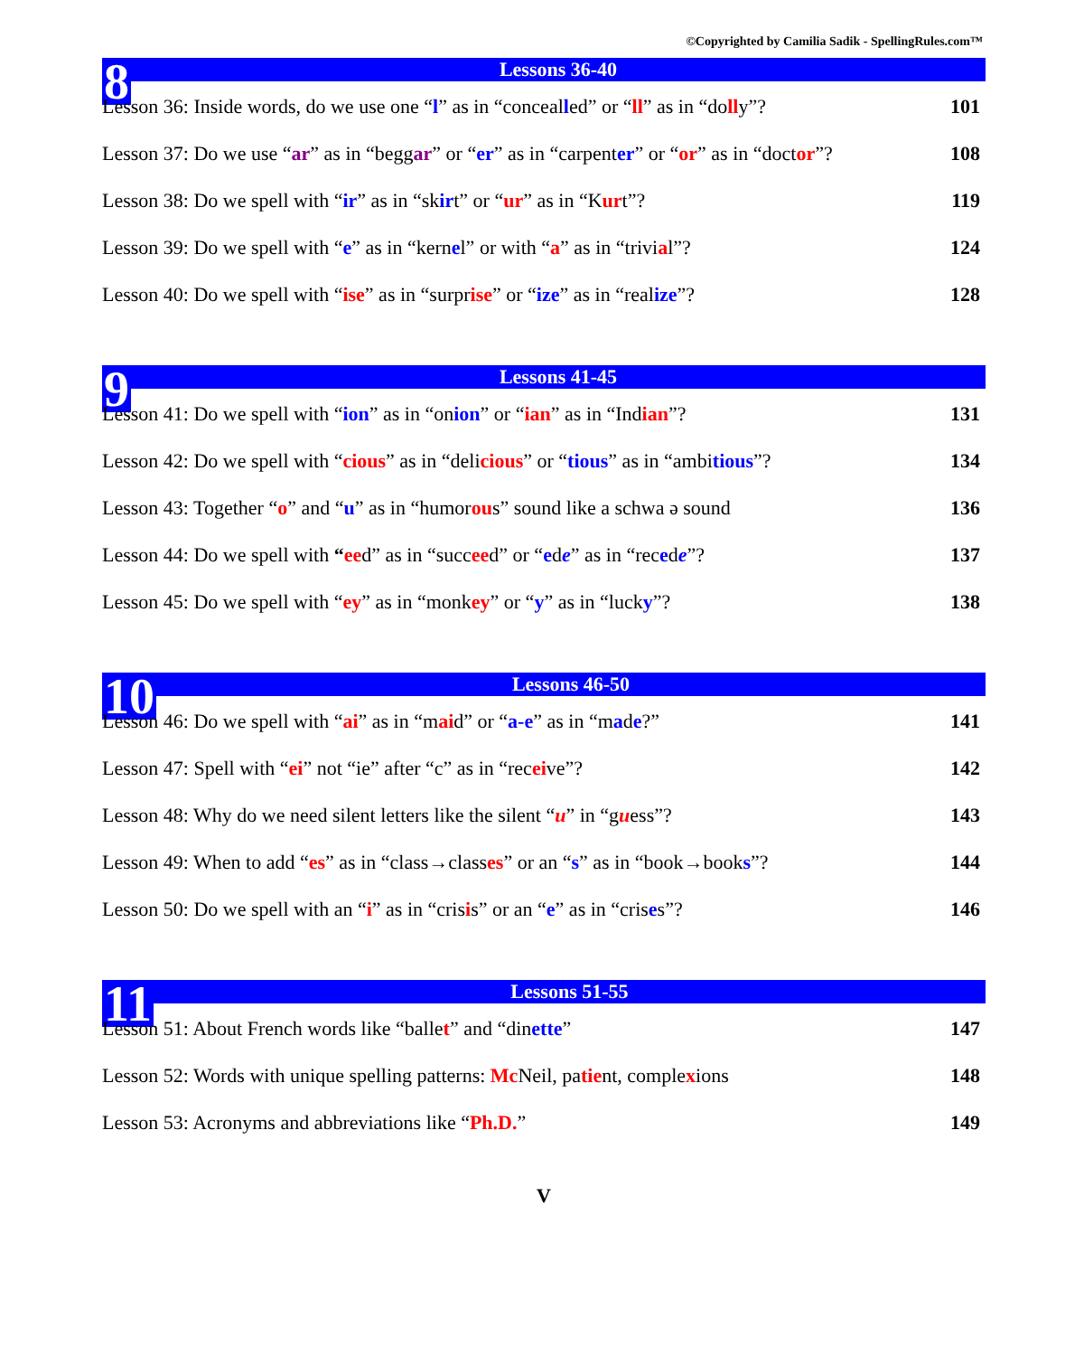©Copyrighted by Camilia Sadik - SpellingRules.com™
8 Lessons 36-40
Lesson 36: Inside words, do we use one “l” as in “concealled” or “ll” as in “dolly”? 101
Lesson 37: Do we use “ar” as in “beggar” or “er” as in “carpenter” or “or” as in “doctor”? 108
Lesson 38: Do we spell with “ir” as in “skirt” or “ur” as in “Kurt”? 119
Lesson 39: Do we spell with “e” as in “kernel” or with “a” as in “trivial”? 124
Lesson 40: Do we spell with “ise” as in “surprise” or “ize” as in “realize”? 128
9 Lessons 41-45
Lesson 41: Do we spell with “ion” as in “onion” or “ian” as in “Indian”? 131
Lesson 42: Do we spell with “cious” as in “delicious” or “tious” as in “ambitious”? 134
Lesson 43: Together “o” and “u” as in “humorous” sound like a schwa ə sound 136
Lesson 44: Do we spell with “eed” as in “succeed” or “ede” as in “recede”? 137
Lesson 45: Do we spell with “ey” as in “monkey” or “y” as in “lucky”? 138
10 Lessons 46-50
Lesson 46: Do we spell with “ai” as in “maid” or “a-e” as in “made?” 141
Lesson 47: Spell with “ei” not “ie” after “c” as in “receive”? 142
Lesson 48: Why do we need silent letters like the silent “u” in “guess”? 143
Lesson 49: When to add “es” as in “class→classes” or an “s” as in “book→books”? 144
Lesson 50: Do we spell with an “i” as in “crisis” or an “e” as in “crises”? 146
11 Lessons 51-55
Lesson 51: About French words like “ballet” and “dinette” 147
Lesson 52: Words with unique spelling patterns: Mc Neil, patient, complexions 148
Lesson 53: Acronyms and abbreviations like “Ph.D.” 149
V